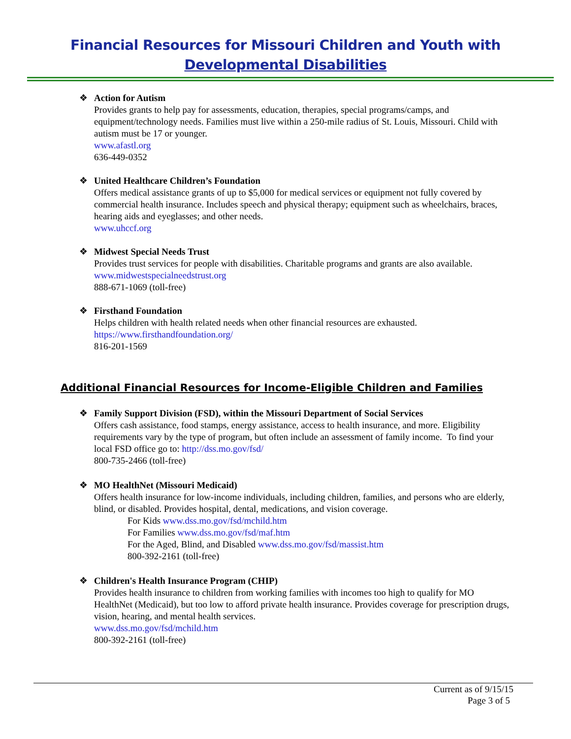Financial Resources for Missouri Children and Youth with
Developmental Disabilities
❖ Action for Autism
Provides grants to help pay for assessments, education, therapies, special programs/camps, and equipment/technology needs. Families must live within a 250-mile radius of St. Louis, Missouri. Child with autism must be 17 or younger.
www.afastl.org
636-449-0352
❖ United Healthcare Children’s Foundation
Offers medical assistance grants of up to $5,000 for medical services or equipment not fully covered by commercial health insurance. Includes speech and physical therapy; equipment such as wheelchairs, braces, hearing aids and eyeglasses; and other needs.
www.uhccf.org
❖ Midwest Special Needs Trust
Provides trust services for people with disabilities. Charitable programs and grants are also available.
www.midwestspecialneedstrust.org
888-671-1069 (toll-free)
❖ Firsthand Foundation
Helps children with health related needs when other financial resources are exhausted.
https://www.firsthandfoundation.org/
816-201-1569
Additional Financial Resources for Income-Eligible Children and Families
❖ Family Support Division (FSD), within the Missouri Department of Social Services
Offers cash assistance, food stamps, energy assistance, access to health insurance, and more. Eligibility requirements vary by the type of program, but often include an assessment of family income. To find your local FSD office go to: http://dss.mo.gov/fsd/
800-735-2466 (toll-free)
❖ MO HealthNet (Missouri Medicaid)
Offers health insurance for low-income individuals, including children, families, and persons who are elderly, blind, or disabled. Provides hospital, dental, medications, and vision coverage.
For Kids www.dss.mo.gov/fsd/mchild.htm
For Families www.dss.mo.gov/fsd/maf.htm
For the Aged, Blind, and Disabled www.dss.mo.gov/fsd/massist.htm
800-392-2161 (toll-free)
❖ Children's Health Insurance Program (CHIP)
Provides health insurance to children from working families with incomes too high to qualify for MO HealthNet (Medicaid), but too low to afford private health insurance. Provides coverage for prescription drugs, vision, hearing, and mental health services.
www.dss.mo.gov/fsd/mchild.htm
800-392-2161 (toll-free)
Current as of 9/15/15
Page 3 of 5